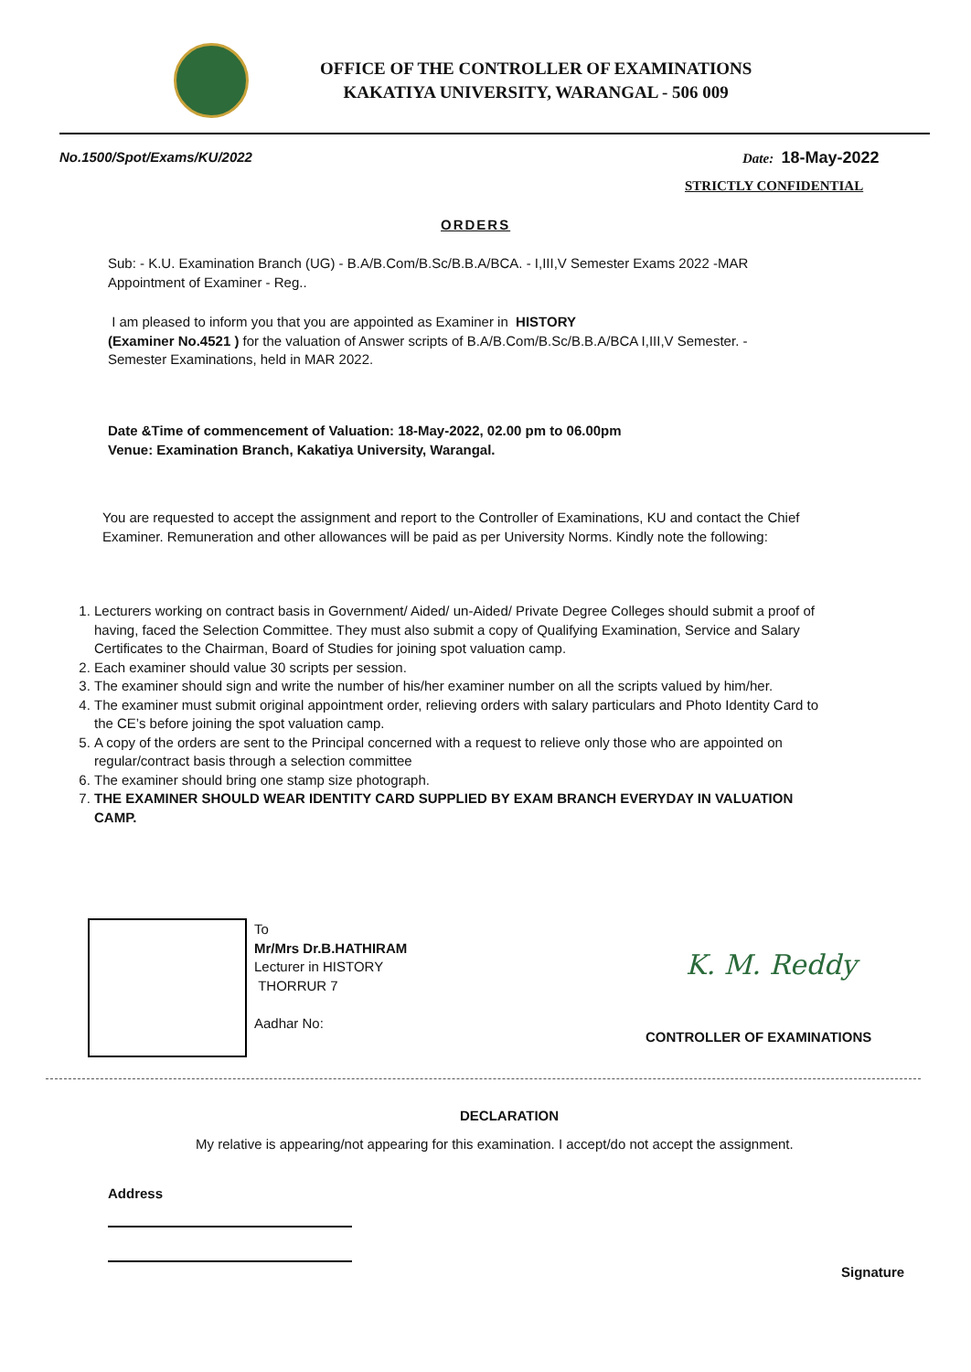OFFICE OF THE CONTROLLER OF EXAMINATIONS
KAKATIYA UNIVERSITY, WARANGAL - 506 009
No.1500/Spot/Exams/KU/2022 Date: 18-May-2022
STRICTLY CONFIDENTIAL
ORDERS
Sub: - K.U. Examination Branch (UG) - B.A/B.Com/B.Sc/B.B.A/BCA. - I,III,V Semester Exams 2022 -MAR
Appointment of Examiner - Reg..
I am pleased to inform you that you are appointed as Examiner in HISTORY
(Examiner No.4521 ) for the valuation of Answer scripts of B.A/B.Com/B.Sc/B.B.A/BCA I,III,V Semester. -
Semester Examinations, held in MAR 2022.
Date &Time of commencement of Valuation: 18-May-2022, 02.00 pm to 06.00pm
Venue: Examination Branch, Kakatiya University, Warangal.
You are requested to accept the assignment and report to the Controller of Examinations, KU and contact the Chief Examiner. Remuneration and other allowances will be paid as per University Norms. Kindly note the following:
1. Lecturers working on contract basis in Government/ Aided/ un-Aided/ Private Degree Colleges should submit a proof of having, faced the Selection Committee. They must also submit a copy of Qualifying Examination, Service and Salary Certificates to the Chairman, Board of Studies for joining spot valuation camp.
2. Each examiner should value 30 scripts per session.
3. The examiner should sign and write the number of his/her examiner number on all the scripts valued by him/her.
4. The examiner must submit original appointment order, relieving orders with salary particulars and Photo Identity Card to the CE’s before joining the spot valuation camp.
5. A copy of the orders are sent to the Principal concerned with a request to relieve only those who are appointed on regular/contract basis through a selection committee
6. The examiner should bring one stamp size photograph.
7. THE EXAMINER SHOULD WEAR IDENTITY CARD SUPPLIED BY EXAM BRANCH EVERYDAY IN VALUATION CAMP.
To
Mr/Mrs Dr.B.HATHIRAM
Lecturer in HISTORY
THORRUR 7
Aadhar No:
K. M. Reddy
CONTROLLER OF EXAMINATIONS
DECLARATION
My relative is appearing/not appearing for this examination. I accept/do not accept the assignment.
Address
Signature